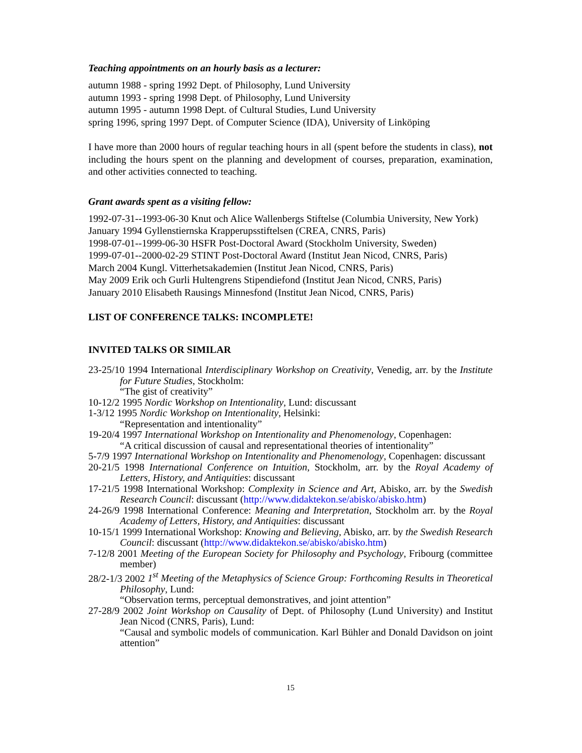Teaching appointments on an hourly basis as a lecturer:
autumn 1988 - spring 1992 Dept. of Philosophy, Lund University
autumn 1993 - spring 1998 Dept. of Philosophy, Lund University
autumn 1995 - autumn 1998 Dept. of Cultural Studies, Lund University
spring 1996, spring 1997 Dept. of Computer Science (IDA), University of Linköping
I have more than 2000 hours of regular teaching hours in all (spent before the students in class), not including the hours spent on the planning and development of courses, preparation, examination, and other activities connected to teaching.
Grant awards spent as a visiting fellow:
1992-07-31--1993-06-30 Knut och Alice Wallenbergs Stiftelse (Columbia University, New York)
January 1994 Gyllenstiernska Krapperupsstiftelsen (CREA, CNRS, Paris)
1998-07-01--1999-06-30 HSFR Post-Doctoral Award (Stockholm University, Sweden)
1999-07-01--2000-02-29 STINT Post-Doctoral Award (Institut Jean Nicod, CNRS, Paris)
March 2004 Kungl. Vitterhetsakademien (Institut Jean Nicod, CNRS, Paris)
May 2009 Erik och Gurli Hultengrens Stipendiefond (Institut Jean Nicod, CNRS, Paris)
January 2010 Elisabeth Rausings Minnesfond (Institut Jean Nicod, CNRS, Paris)
LIST OF CONFERENCE TALKS: INCOMPLETE!
INVITED TALKS OR SIMILAR
23-25/10 1994 International Interdisciplinary Workshop on Creativity, Venedig, arr. by the Institute for Future Studies, Stockholm:
“The gist of creativity”
10-12/2 1995 Nordic Workshop on Intentionality, Lund: discussant
1-3/12 1995 Nordic Workshop on Intentionality, Helsinki:
“Representation and intentionality”
19-20/4 1997 International Workshop on Intentionality and Phenomenology, Copenhagen:
“A critical discussion of causal and representational theories of intentionality”
5-7/9 1997 International Workshop on Intentionality and Phenomenology, Copenhagen: discussant
20-21/5 1998 International Conference on Intuition, Stockholm, arr. by the Royal Academy of Letters, History, and Antiquities: discussant
17-21/5 1998 International Workshop: Complexity in Science and Art, Abisko, arr. by the Swedish Research Council: discussant (http://www.didaktekon.se/abisko/abisko.htm)
24-26/9 1998 International Conference: Meaning and Interpretation, Stockholm arr. by the Royal Academy of Letters, History, and Antiquities: discussant
10-15/1 1999 International Workshop: Knowing and Believing, Abisko, arr. by the Swedish Research Council: discussant (http://www.didaktekon.se/abisko/abisko.htm)
7-12/8 2001 Meeting of the European Society for Philosophy and Psychology, Fribourg (committee member)
28/2-1/3 2002 1<sup>st</sup> Meeting of the Metaphysics of Science Group: Forthcoming Results in Theoretical Philosophy, Lund:
“Observation terms, perceptual demonstratives, and joint attention”
27-28/9 2002 Joint Workshop on Causality of Dept. of Philosophy (Lund University) and Institut Jean Nicod (CNRS, Paris), Lund:
“Causal and symbolic models of communication. Karl Bühler and Donald Davidson on joint attention”
15